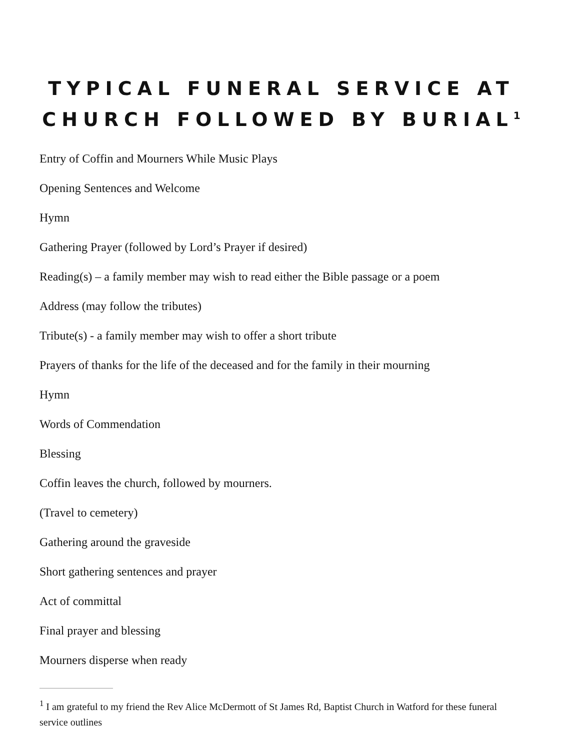TYPICAL FUNERAL SERVICE AT CHURCH FOLLOWED BY BURIAL<sup>1</sup>
Entry of Coffin and Mourners While Music Plays
Opening Sentences and Welcome
Hymn
Gathering Prayer (followed by Lord’s Prayer if desired)
Reading(s) – a family member may wish to read either the Bible passage or a poem
Address (may follow the tributes)
Tribute(s) - a family member may wish to offer a short tribute
Prayers of thanks for the life of the deceased and for the family in their mourning
Hymn
Words of Commendation
Blessing
Coffin leaves the church, followed by mourners.
(Travel to cemetery)
Gathering around the graveside
Short gathering sentences and prayer
Act of committal
Final prayer and blessing
Mourners disperse when ready
<sup>1</sup> I am grateful to my friend the Rev Alice McDermott of St James Rd, Baptist Church in Watford for these funeral service outlines